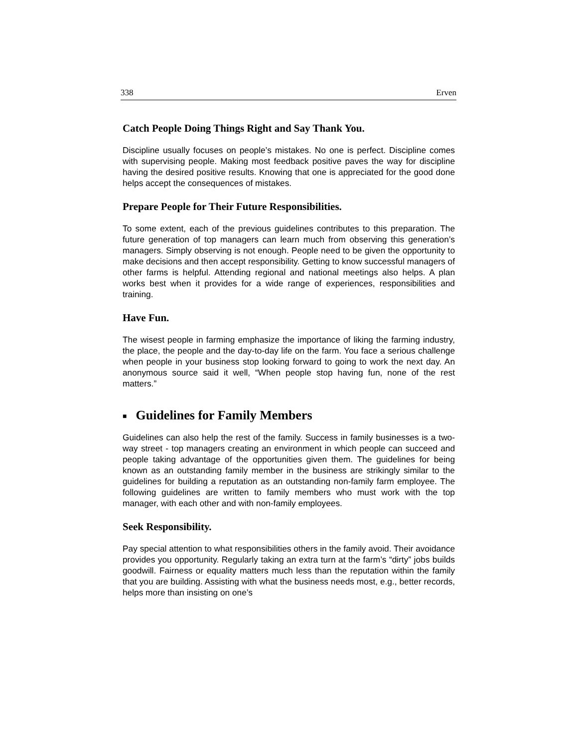338 Erven
Catch People Doing Things Right and Say Thank You.
Discipline usually focuses on people’s mistakes. No one is perfect. Discipline comes with supervising people. Making most feedback positive paves the way for discipline having the desired positive results. Knowing that one is appreciated for the good done helps accept the consequences of mistakes.
Prepare People for Their Future Responsibilities.
To some extent, each of the previous guidelines contributes to this preparation. The future generation of top managers can learn much from observing this generation’s managers. Simply observing is not enough. People need to be given the opportunity to make decisions and then accept responsibility. Getting to know successful managers of other farms is helpful. Attending regional and national meetings also helps. A plan works best when it provides for a wide range of experiences, responsibilities and training.
Have Fun.
The wisest people in farming emphasize the importance of liking the farming industry, the place, the people and the day-to-day life on the farm. You face a serious challenge when people in your business stop looking forward to going to work the next day. An anonymous source said it well, “When people stop having fun, none of the rest matters.”
■ Guidelines for Family Members
Guidelines can also help the rest of the family. Success in family businesses is a two-way street - top managers creating an environment in which people can succeed and people taking advantage of the opportunities given them. The guidelines for being known as an outstanding family member in the business are strikingly similar to the guidelines for building a reputation as an outstanding non-family farm employee. The following guidelines are written to family members who must work with the top manager, with each other and with non-family employees.
Seek Responsibility.
Pay special attention to what responsibilities others in the family avoid. Their avoidance provides you opportunity. Regularly taking an extra turn at the farm’s “dirty” jobs builds goodwill. Fairness or equality matters much less than the reputation within the family that you are building. Assisting with what the business needs most, e.g., better records, helps more than insisting on one’s